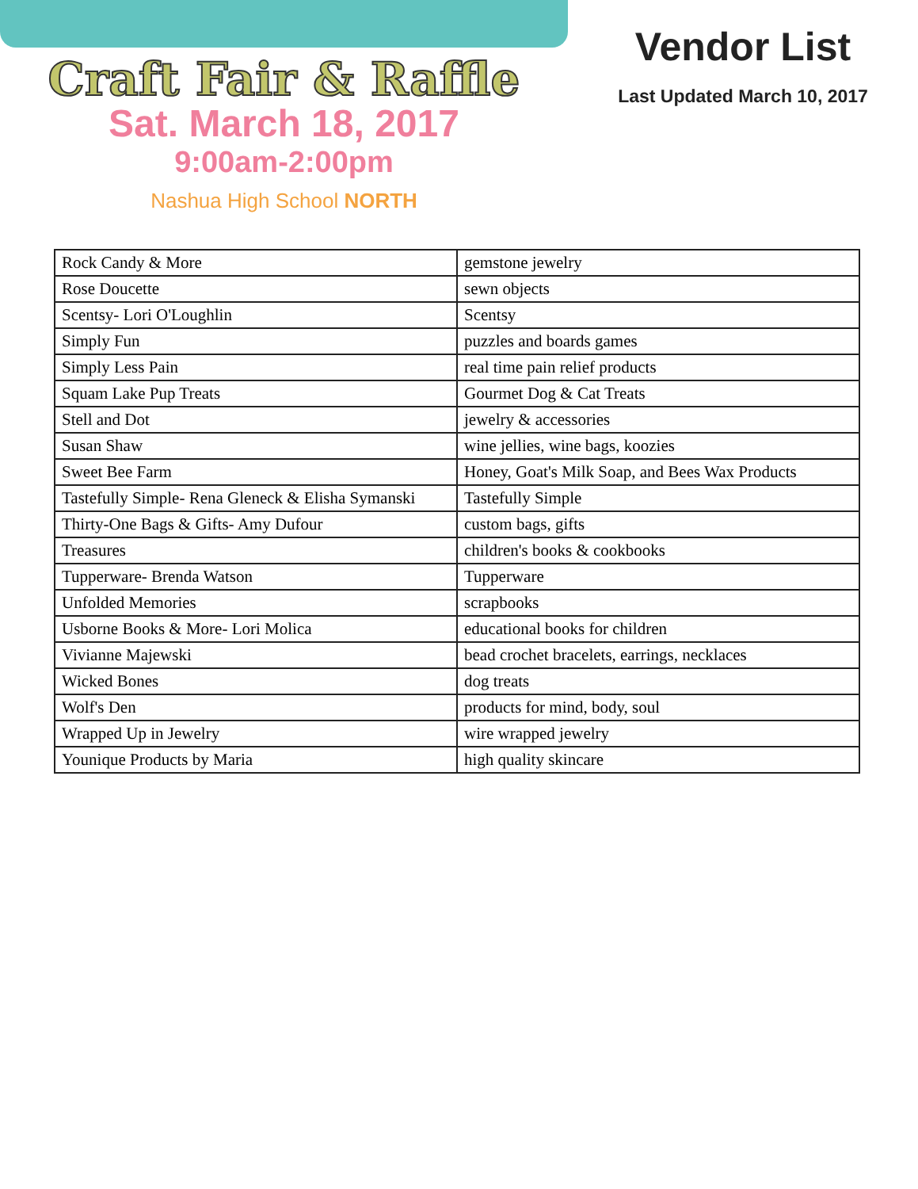Craft Fair & Raffle
Sat. March 18, 2017
9:00am-2:00pm
Nashua High School NORTH
Vendor List
Last Updated March 10, 2017
| Rock Candy & More | gemstone jewelry |
| Rose Doucette | sewn objects |
| Scentsy- Lori O'Loughlin | Scentsy |
| Simply Fun | puzzles and boards games |
| Simply Less Pain | real time pain relief products |
| Squam Lake Pup Treats | Gourmet Dog & Cat Treats |
| Stell and Dot | jewelry & accessories |
| Susan Shaw | wine jellies, wine bags, koozies |
| Sweet Bee Farm | Honey, Goat's Milk Soap, and Bees Wax Products |
| Tastefully Simple- Rena Gleneck & Elisha Symanski | Tastefully Simple |
| Thirty-One Bags & Gifts- Amy Dufour | custom bags, gifts |
| Treasures | children's books & cookbooks |
| Tupperware- Brenda Watson | Tupperware |
| Unfolded Memories | scrapbooks |
| Usborne Books & More- Lori Molica | educational books for children |
| Vivianne Majewski | bead crochet bracelets, earrings, necklaces |
| Wicked Bones | dog treats |
| Wolf's Den | products for mind, body, soul |
| Wrapped Up in Jewelry | wire wrapped jewelry |
| Younique Products by Maria | high quality skincare |